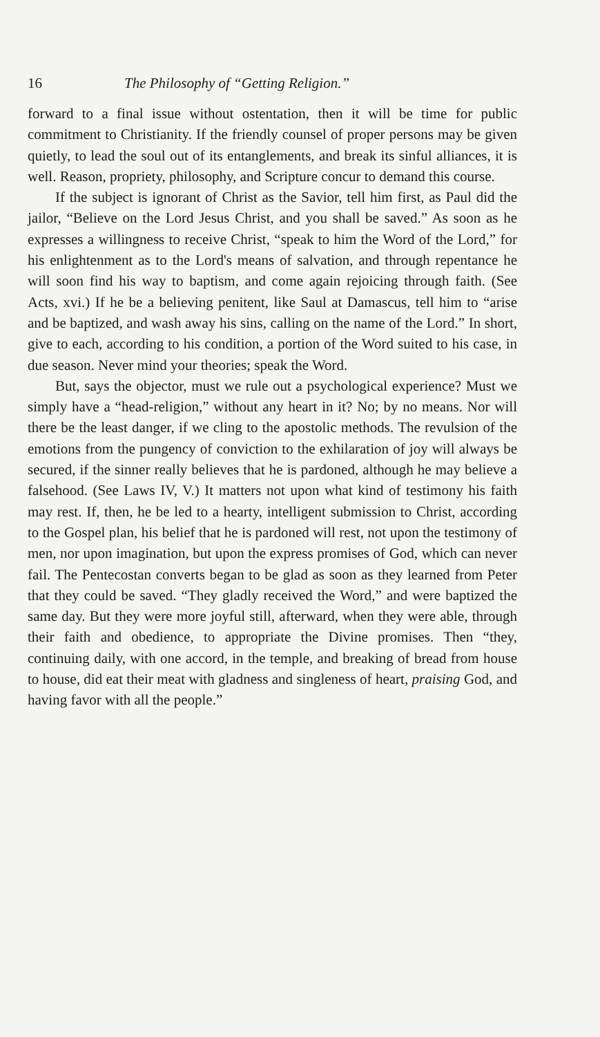16 The Philosophy of “Getting Religion.”
forward to a final issue without ostentation, then it will be time for public commitment to Christianity. If the friendly counsel of proper persons may be given quietly, to lead the soul out of its entanglements, and break its sinful alliances, it is well. Reason, propriety, philosophy, and Scripture concur to demand this course.
If the subject is ignorant of Christ as the Savior, tell him first, as Paul did the jailor, “Believe on the Lord Jesus Christ, and you shall be saved.” As soon as he expresses a willingness to receive Christ, “speak to him the Word of the Lord,” for his enlightenment as to the Lord's means of salvation, and through repentance he will soon find his way to baptism, and come again rejoicing through faith. (See Acts, xvi.) If he be a believing penitent, like Saul at Damascus, tell him to “arise and be baptized, and wash away his sins, calling on the name of the Lord.” In short, give to each, according to his condition, a portion of the Word suited to his case, in due season. Never mind your theories; speak the Word.
But, says the objector, must we rule out a psychological experience? Must we simply have a “head-religion,” without any heart in it? No; by no means. Nor will there be the least danger, if we cling to the apostolic methods. The revulsion of the emotions from the pungency of conviction to the exhilaration of joy will always be secured, if the sinner really believes that he is pardoned, although he may believe a falsehood. (See Laws IV, V.) It matters not upon what kind of testimony his faith may rest. If, then, he be led to a hearty, intelligent submission to Christ, according to the Gospel plan, his belief that he is pardoned will rest, not upon the testimony of men, nor upon imagination, but upon the express promises of God, which can never fail. The Pentecostan converts began to be glad as soon as they learned from Peter that they could be saved. “They gladly received the Word,” and were baptized the same day. But they were more joyful still, afterward, when they were able, through their faith and obedience, to appropriate the Divine promises. Then “they, continuing daily, with one accord, in the temple, and breaking of bread from house to house, did eat their meat with gladness and singleness of heart, praising God, and having favor with all the people.”